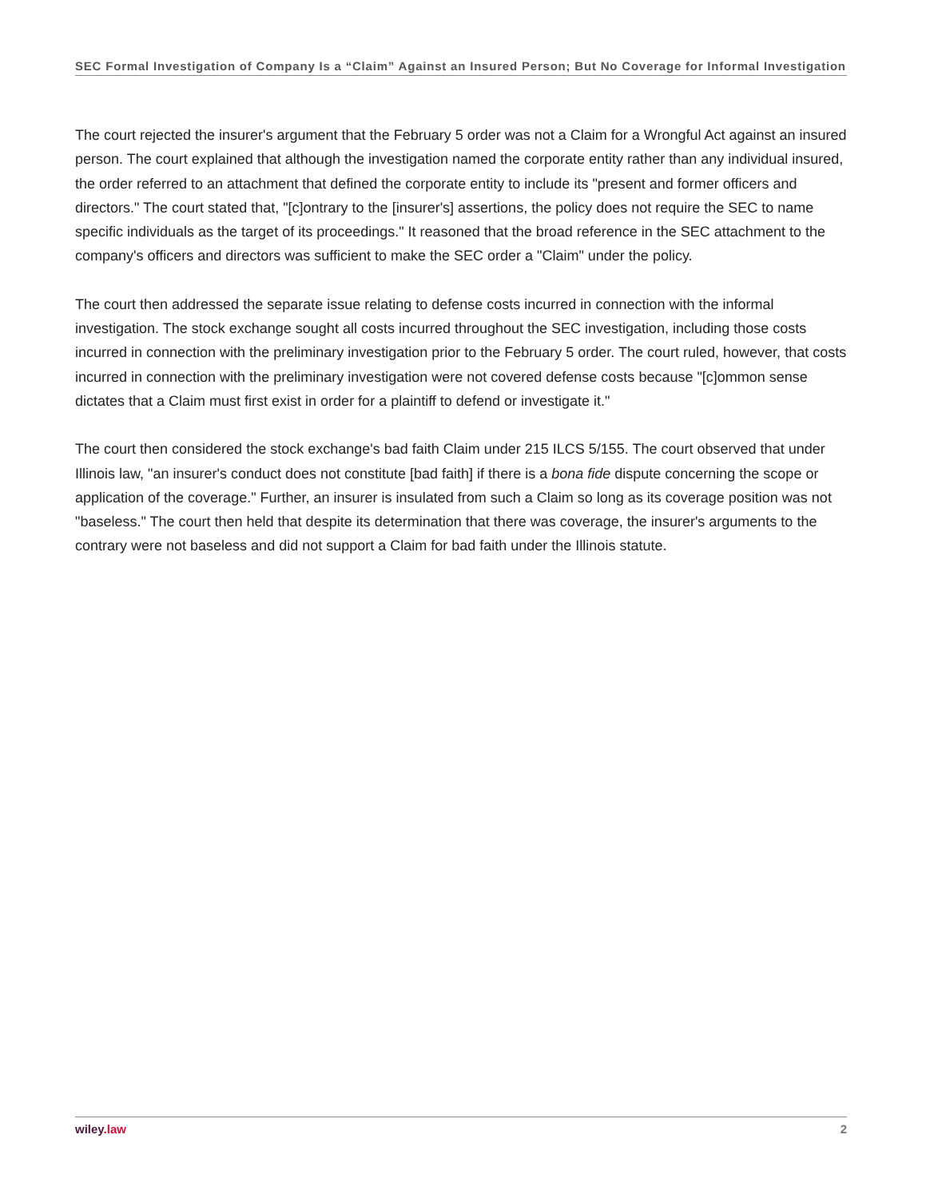SEC Formal Investigation of Company Is a “Claim” Against an Insured Person; But No Coverage for Informal Investigation
The court rejected the insurer's argument that the February 5 order was not a Claim for a Wrongful Act against an insured person. The court explained that although the investigation named the corporate entity rather than any individual insured, the order referred to an attachment that defined the corporate entity to include its "present and former officers and directors." The court stated that, "[c]ontrary to the [insurer's] assertions, the policy does not require the SEC to name specific individuals as the target of its proceedings." It reasoned that the broad reference in the SEC attachment to the company's officers and directors was sufficient to make the SEC order a "Claim" under the policy.
The court then addressed the separate issue relating to defense costs incurred in connection with the informal investigation. The stock exchange sought all costs incurred throughout the SEC investigation, including those costs incurred in connection with the preliminary investigation prior to the February 5 order. The court ruled, however, that costs incurred in connection with the preliminary investigation were not covered defense costs because "[c]ommon sense dictates that a Claim must first exist in order for a plaintiff to defend or investigate it."
The court then considered the stock exchange's bad faith Claim under 215 ILCS 5/155. The court observed that under Illinois law, "an insurer's conduct does not constitute [bad faith] if there is a bona fide dispute concerning the scope or application of the coverage." Further, an insurer is insulated from such a Claim so long as its coverage position was not "baseless." The court then held that despite its determination that there was coverage, the insurer's arguments to the contrary were not baseless and did not support a Claim for bad faith under the Illinois statute.
wiley.law 2